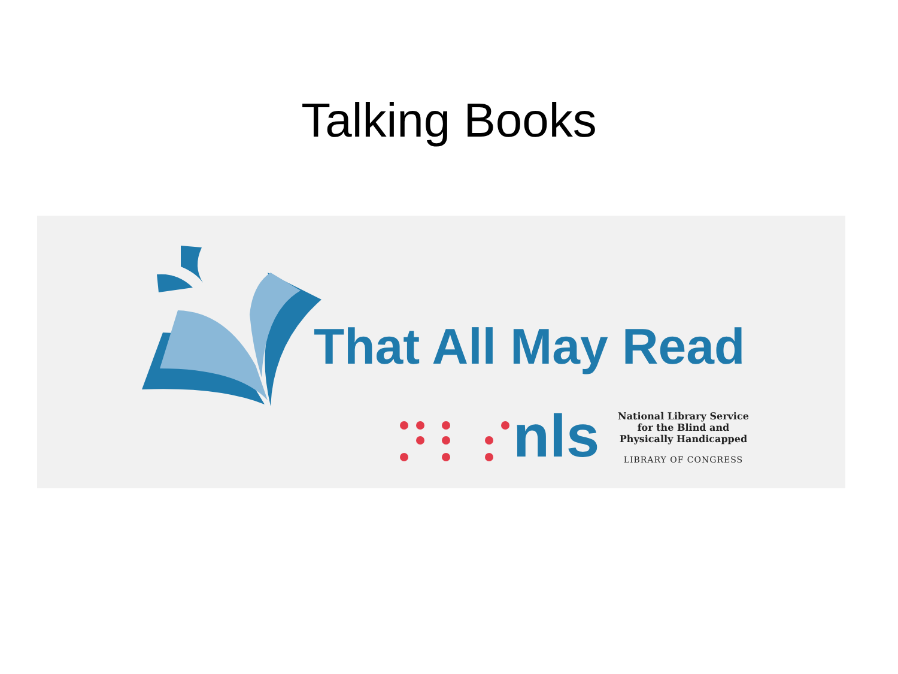Talking Books
That All May Read
nls
National Library Service
for the Blind and
Physically Handicapped
LIBRARY OF CONGRESS